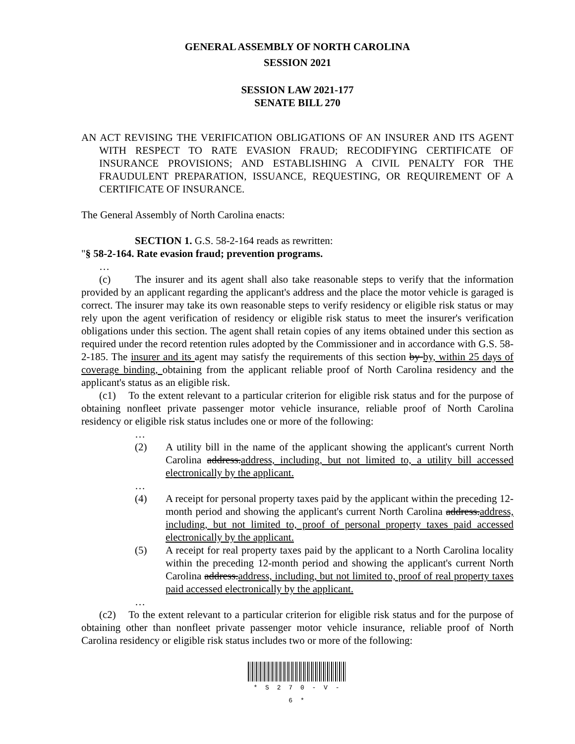GENERAL ASSEMBLY OF NORTH CAROLINA
SESSION 2021
SESSION LAW 2021-177
SENATE BILL 270
AN ACT REVISING THE VERIFICATION OBLIGATIONS OF AN INSURER AND ITS AGENT WITH RESPECT TO RATE EVASION FRAUD; RECODIFYING CERTIFICATE OF INSURANCE PROVISIONS; AND ESTABLISHING A CIVIL PENALTY FOR THE FRAUDULENT PREPARATION, ISSUANCE, REQUESTING, OR REQUIREMENT OF A CERTIFICATE OF INSURANCE.
The General Assembly of North Carolina enacts:
SECTION 1. G.S. 58-2-164 reads as rewritten:
"§ 58-2-164. Rate evasion fraud; prevention programs.
…
(c) The insurer and its agent shall also take reasonable steps to verify that the information provided by an applicant regarding the applicant's address and the place the motor vehicle is garaged is correct. The insurer may take its own reasonable steps to verify residency or eligible risk status or may rely upon the agent verification of residency or eligible risk status to meet the insurer's verification obligations under this section. The agent shall retain copies of any items obtained under this section as required under the record retention rules adopted by the Commissioner and in accordance with G.S. 58-2-185. The insurer and its agent may satisfy the requirements of this section by by, within 25 days of coverage binding, obtaining from the applicant reliable proof of North Carolina residency and the applicant's status as an eligible risk.
(c1) To the extent relevant to a particular criterion for eligible risk status and for the purpose of obtaining nonfleet private passenger motor vehicle insurance, reliable proof of North Carolina residency or eligible risk status includes one or more of the following:
…
(2) A utility bill in the name of the applicant showing the applicant's current North Carolina address.address, including, but not limited to, a utility bill accessed electronically by the applicant.
…
(4) A receipt for personal property taxes paid by the applicant within the preceding 12-month period and showing the applicant's current North Carolina address.address, including, but not limited to, proof of personal property taxes paid accessed electronically by the applicant.
(5) A receipt for real property taxes paid by the applicant to a North Carolina locality within the preceding 12-month period and showing the applicant's current North Carolina address.address, including, but not limited to, proof of real property taxes paid accessed electronically by the applicant.
…
(c2) To the extent relevant to a particular criterion for eligible risk status and for the purpose of obtaining other than nonfleet private passenger motor vehicle insurance, reliable proof of North Carolina residency or eligible risk status includes two or more of the following:
* S 2 7 0 - V - 6 *